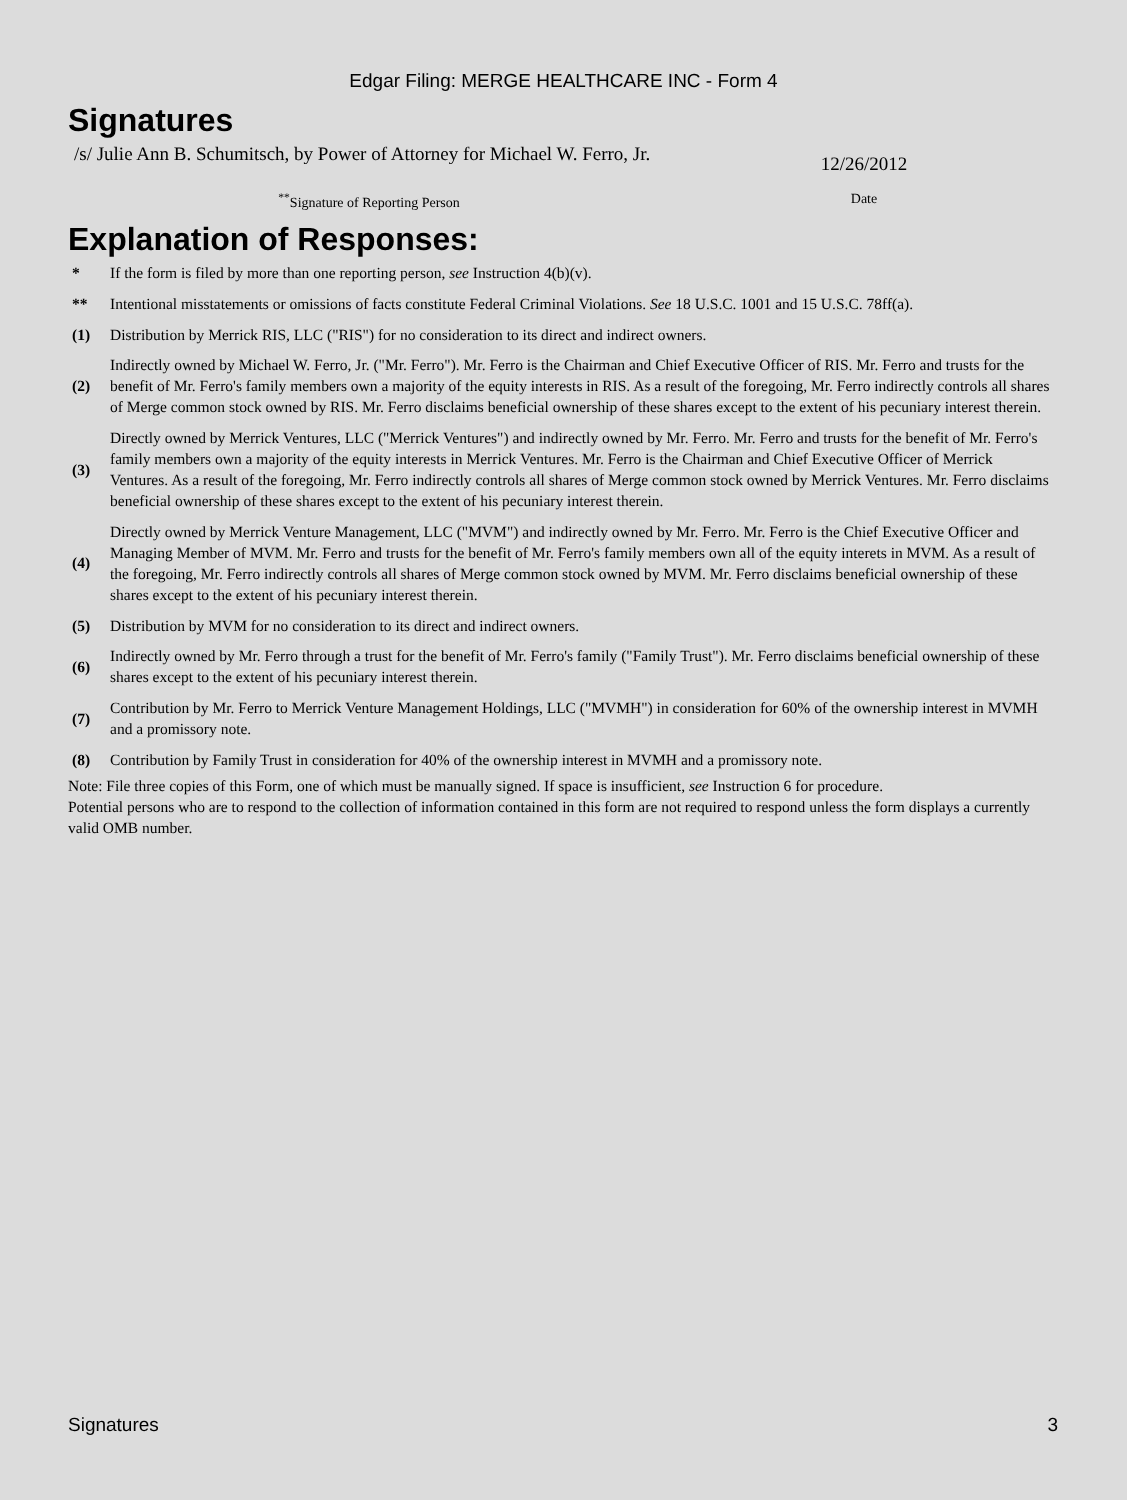Edgar Filing: MERGE HEALTHCARE INC - Form 4
Signatures
| /s/ Julie Ann B. Schumitsch, by Power of Attorney for Michael W. Ferro, Jr. | 12/26/2012 |
| <sup>**</sup> Signature of Reporting Person | Date |
Explanation of Responses:
| * | If the form is filed by more than one reporting person, see Instruction 4(b)(v). |
| ** | Intentional misstatements or omissions of facts constitute Federal Criminal Violations. See 18 U.S.C. 1001 and 15 U.S.C. 78ff(a). |
| (1) | Distribution by Merrick RIS, LLC ("RIS") for no consideration to its direct and indirect owners. |
| (2) | Indirectly owned by Michael W. Ferro, Jr. ("Mr. Ferro"). Mr. Ferro is the Chairman and Chief Executive Officer of RIS. Mr. Ferro and trusts for the benefit of Mr. Ferro's family members own a majority of the equity interests in RIS. As a result of the foregoing, Mr. Ferro indirectly controls all shares of Merge common stock owned by RIS. Mr. Ferro disclaims beneficial ownership of these shares except to the extent of his pecuniary interest therein. |
| (3) | Directly owned by Merrick Ventures, LLC ("Merrick Ventures") and indirectly owned by Mr. Ferro. Mr. Ferro and trusts for the benefit of Mr. Ferro's family members own a majority of the equity interests in Merrick Ventures. Mr. Ferro is the Chairman and Chief Executive Officer of Merrick Ventures. As a result of the foregoing, Mr. Ferro indirectly controls all shares of Merge common stock owned by Merrick Ventures. Mr. Ferro disclaims beneficial ownership of these shares except to the extent of his pecuniary interest therein. |
| (4) | Directly owned by Merrick Venture Management, LLC ("MVM") and indirectly owned by Mr. Ferro. Mr. Ferro is the Chief Executive Officer and Managing Member of MVM. Mr. Ferro and trusts for the benefit of Mr. Ferro's family members own all of the equity interets in MVM. As a result of the foregoing, Mr. Ferro indirectly controls all shares of Merge common stock owned by MVM. Mr. Ferro disclaims beneficial ownership of these shares except to the extent of his pecuniary interest therein. |
| (5) | Distribution by MVM for no consideration to its direct and indirect owners. |
| (6) | Indirectly owned by Mr. Ferro through a trust for the benefit of Mr. Ferro's family ("Family Trust"). Mr. Ferro disclaims beneficial ownership of these shares except to the extent of his pecuniary interest therein. |
| (7) | Contribution by Mr. Ferro to Merrick Venture Management Holdings, LLC ("MVMH") in consideration for 60% of the ownership interest in MVMH and a promissory note. |
| (8) | Contribution by Family Trust in consideration for 40% of the ownership interest in MVMH and a promissory note. |
Note: File three copies of this Form, one of which must be manually signed. If space is insufficient, see Instruction 6 for procedure.
Potential persons who are to respond to the collection of information contained in this form are not required to respond unless the form displays a currently valid OMB number.
Signatures 3